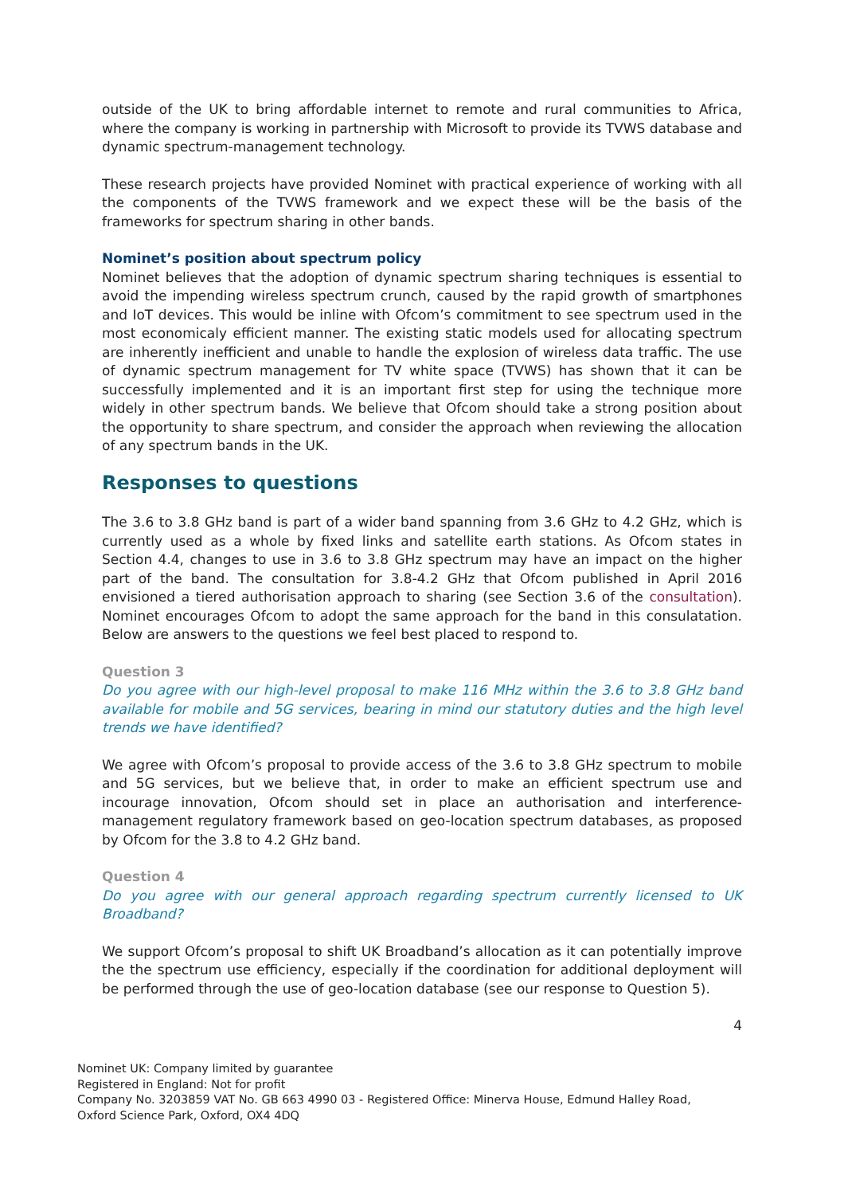outside of the UK to bring affordable internet to remote and rural communities to Africa, where the company is working in partnership with Microsoft to provide its TVWS database and dynamic spectrum-management technology.
These research projects have provided Nominet with practical experience of working with all the components of the TVWS framework and we expect these will be the basis of the frameworks for spectrum sharing in other bands.
Nominet’s position about spectrum policy
Nominet believes that the adoption of dynamic spectrum sharing techniques is essential to avoid the impending wireless spectrum crunch, caused by the rapid growth of smartphones and IoT devices. This would be inline with Ofcom’s commitment to see spectrum used in the most economicaly efficient manner. The existing static models used for allocating spectrum are inherently inefficient and unable to handle the explosion of wireless data traffic. The use of dynamic spectrum management for TV white space (TVWS) has shown that it can be successfully implemented and it is an important first step for using the technique more widely in other spectrum bands. We believe that Ofcom should take a strong position about the opportunity to share spectrum, and consider the approach when reviewing the allocation of any spectrum bands in the UK.
Responses to questions
The 3.6 to 3.8 GHz band is part of a wider band spanning from 3.6 GHz to 4.2 GHz, which is currently used as a whole by fixed links and satellite earth stations. As Ofcom states in Section 4.4, changes to use in 3.6 to 3.8 GHz spectrum may have an impact on the higher part of the band. The consultation for 3.8-4.2 GHz that Ofcom published in April 2016 envisioned a tiered authorisation approach to sharing (see Section 3.6 of the consultation). Nominet encourages Ofcom to adopt the same approach for the band in this consulatation. Below are answers to the questions we feel best placed to respond to.
Question 3
Do you agree with our high-level proposal to make 116 MHz within the 3.6 to 3.8 GHz band available for mobile and 5G services, bearing in mind our statutory duties and the high level trends we have identified?
We agree with Ofcom’s proposal to provide access of the 3.6 to 3.8 GHz spectrum to mobile and 5G services, but we believe that, in order to make an efficient spectrum use and incourage innovation, Ofcom should set in place an authorisation and interference-management regulatory framework based on geo-location spectrum databases, as proposed by Ofcom for the 3.8 to 4.2 GHz band.
Question 4
Do you agree with our general approach regarding spectrum currently licensed to UK Broadband?
We support Ofcom’s proposal to shift UK Broadband’s allocation as it can potentially improve the the spectrum use efficiency, especially if the coordination for additional deployment will be performed through the use of geo-location database (see our response to Question 5).
4
Nominet UK: Company limited by guarantee
Registered in England: Not for profit
Company No. 3203859 VAT No. GB 663 4990 03 - Registered Office: Minerva House, Edmund Halley Road, Oxford Science Park, Oxford, OX4 4DQ